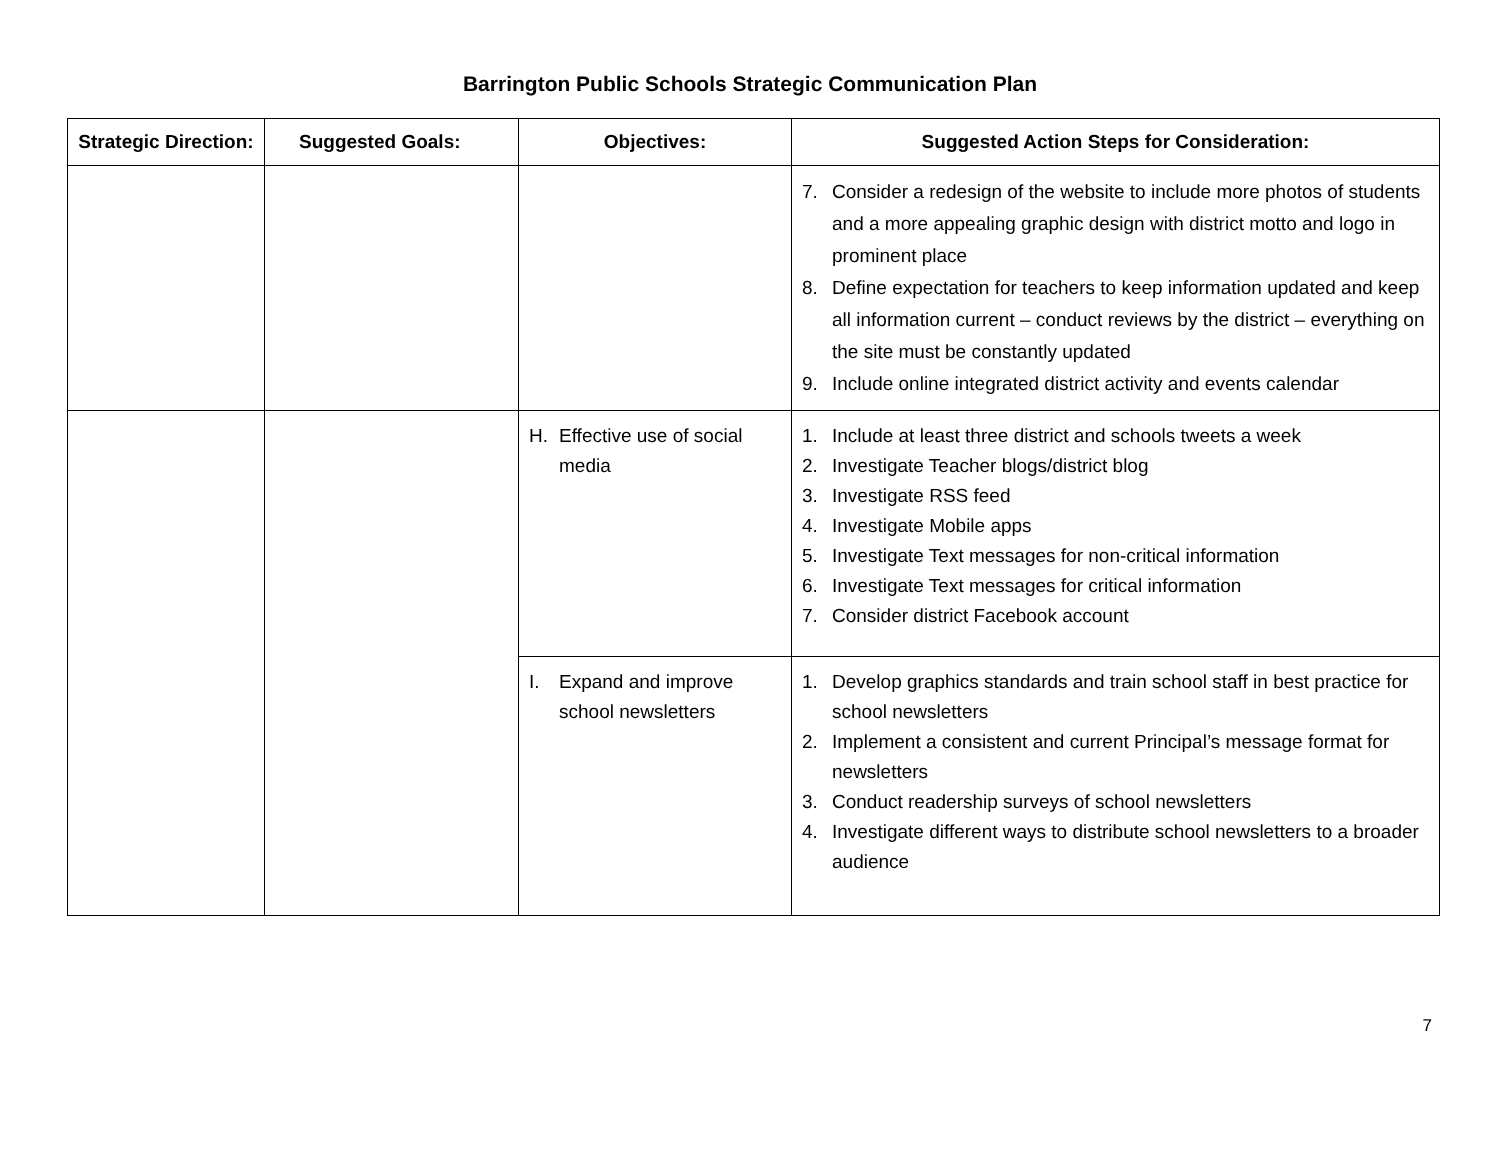Barrington Public Schools Strategic Communication Plan
| Strategic Direction: | Suggested Goals: | Objectives: | Suggested Action Steps for Consideration: |
| --- | --- | --- | --- |
| | | | 7. Consider a redesign of the website to include more photos of students and a more appealing graphic design with district motto and logo in prominent place 8. Define expectation for teachers to keep information updated and keep all information current – conduct reviews by the district – everything on the site must be constantly updated 9. Include online integrated district activity and events calendar |
| | | H. Effective use of social media | 1. Include at least three district and schools tweets a week 2. Investigate Teacher blogs/district blog 3. Investigate RSS feed 4. Investigate Mobile apps 5. Investigate Text messages for non-critical information 6. Investigate Text messages for critical information 7. Consider district Facebook account |
| | | I. Expand and improve school newsletters | 1. Develop graphics standards and train school staff in best practice for school newsletters 2. Implement a consistent and current Principal’s message format for newsletters 3. Conduct readership surveys of school newsletters 4. Investigate different ways to distribute school newsletters to a broader audience |
7